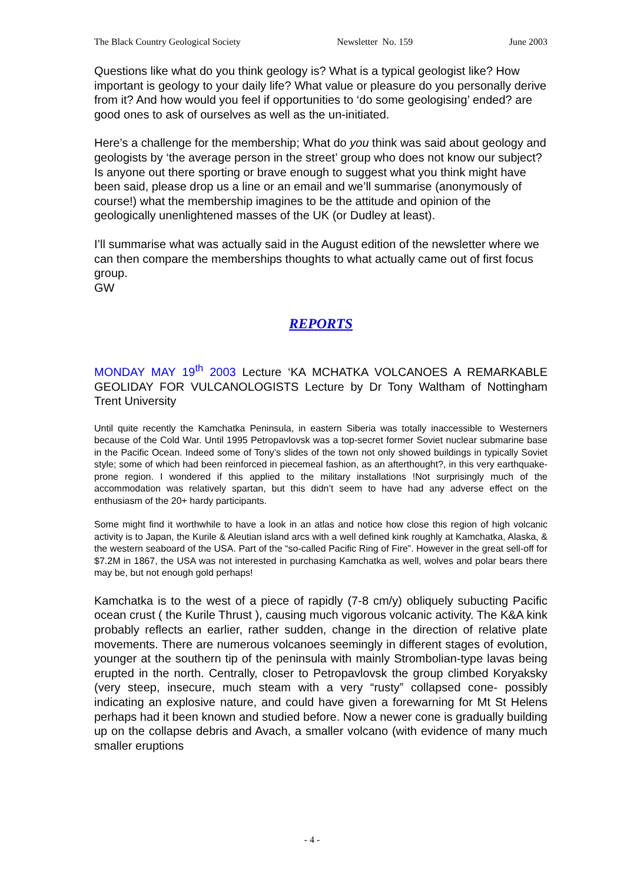The Black Country Geological Society Newsletter No. 159 June 2003
Questions like what do you think geology is? What is a typical geologist like? How important is geology to your daily life? What value or pleasure do you personally derive from it? And how would you feel if opportunities to ‘do some geologising’ ended? are good ones to ask of ourselves as well as the un-initiated.
Here’s a challenge for the membership; What do you think was said about geology and geologists by ‘the average person in the street’ group who does not know our subject?
Is anyone out there sporting or brave enough to suggest what you think might have been said, please drop us a line or an email and we’ll summarise (anonymously of course!) what the membership imagines to be the attitude and opinion of the geologically unenlightened masses of the UK (or Dudley at least).
I’ll summarise what was actually said in the August edition of the newsletter where we can then compare the memberships thoughts to what actually came out of first focus group.
GW
REPORTS
MONDAY MAY 19<sup>th</sup> 2003 Lecture ‘KA MCHATKA VOLCANOES A REMARKABLE GEOLIDAY FOR VULCANOLOGISTS Lecture by Dr Tony Waltham of Nottingham Trent University
Until quite recently the Kamchatka Peninsula, in eastern Siberia was totally inaccessible to Westerners because of the Cold War. Until 1995 Petropavlovsk was a top-secret former Soviet nuclear submarine base in the Pacific Ocean. Indeed some of Tony’s slides of the town not only showed buildings in typically Soviet style; some of which had been reinforced in piecemeal fashion, as an afterthought?, in this very earthquake-prone region. I wondered if this applied to the military installations !Not surprisingly much of the accommodation was relatively spartan, but this didn’t seem to have had any adverse effect on the enthusiasm of the 20+ hardy participants.
Some might find it worthwhile to have a look in an atlas and notice how close this region of high volcanic activity is to Japan, the Kurile & Aleutian island arcs with a well defined kink roughly at Kamchatka, Alaska, & the western seaboard of the USA. Part of the “so-called Pacific Ring of Fire”. However in the great sell-off for $7.2M in 1867, the USA was not interested in purchasing Kamchatka as well, wolves and polar bears there may be, but not enough gold perhaps!
Kamchatka is to the west of a piece of rapidly (7-8 cm/y) obliquely subucting Pacific ocean crust ( the Kurile Thrust ), causing much vigorous volcanic activity. The K&A kink probably reflects an earlier, rather sudden, change in the direction of relative plate movements. There are numerous volcanoes seemingly in different stages of evolution, younger at the southern tip of the peninsula with mainly Strombolian-type lavas being erupted in the north. Centrally, closer to Petropavlovsk the group climbed Koryaksky (very steep, insecure, much steam with a very “rusty” collapsed cone- possibly indicating an explosive nature, and could have given a forewarning for Mt St Helens perhaps had it been known and studied before. Now a newer cone is gradually building up on the collapse debris and Avach, a smaller volcano (with evidence of many much smaller eruptions
- 4 -